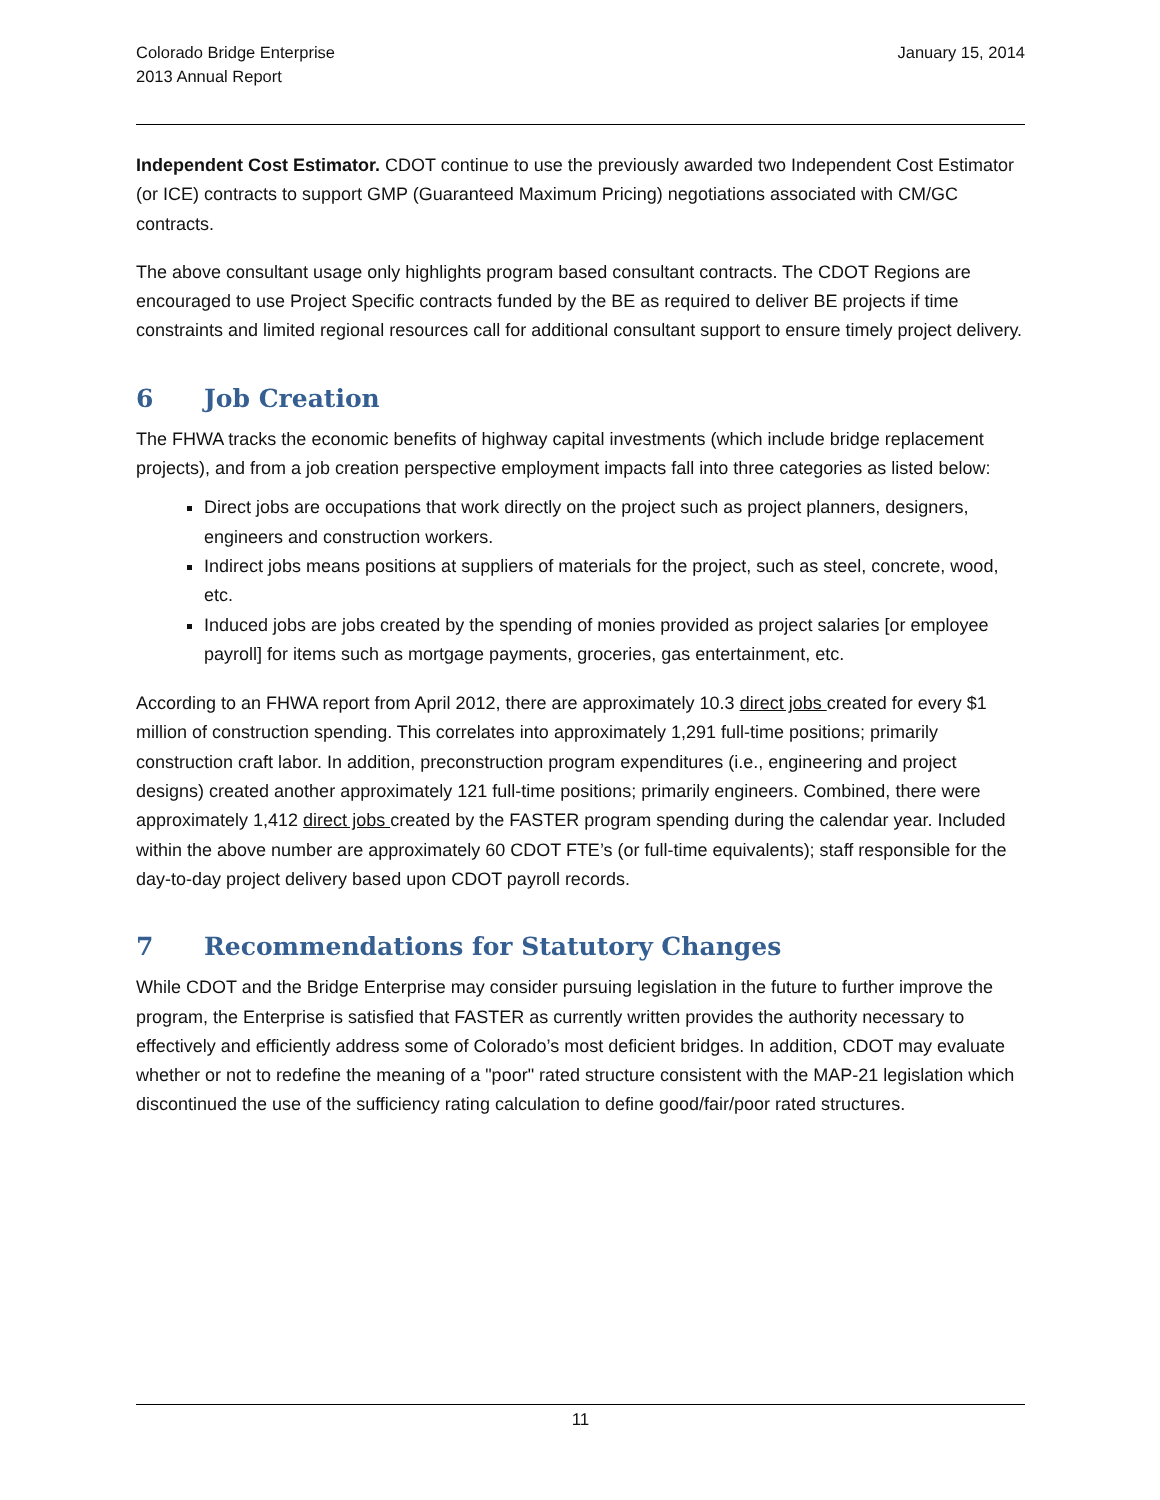Colorado Bridge Enterprise
2013 Annual Report
January 15, 2014
Independent Cost Estimator. CDOT continue to use the previously awarded two Independent Cost Estimator (or ICE) contracts to support GMP (Guaranteed Maximum Pricing) negotiations associated with CM/GC contracts.
The above consultant usage only highlights program based consultant contracts. The CDOT Regions are encouraged to use Project Specific contracts funded by the BE as required to deliver BE projects if time constraints and limited regional resources call for additional consultant support to ensure timely project delivery.
6 Job Creation
The FHWA tracks the economic benefits of highway capital investments (which include bridge replacement projects), and from a job creation perspective employment impacts fall into three categories as listed below:
Direct jobs are occupations that work directly on the project such as project planners, designers, engineers and construction workers.
Indirect jobs means positions at suppliers of materials for the project, such as steel, concrete, wood, etc.
Induced jobs are jobs created by the spending of monies provided as project salaries [or employee payroll] for items such as mortgage payments, groceries, gas entertainment, etc.
According to an FHWA report from April 2012, there are approximately 10.3 direct jobs created for every $1 million of construction spending. This correlates into approximately 1,291 full-time positions; primarily construction craft labor. In addition, preconstruction program expenditures (i.e., engineering and project designs) created another approximately 121 full-time positions; primarily engineers. Combined, there were approximately 1,412 direct jobs created by the FASTER program spending during the calendar year. Included within the above number are approximately 60 CDOT FTE’s (or full-time equivalents); staff responsible for the day-to-day project delivery based upon CDOT payroll records.
7 Recommendations for Statutory Changes
While CDOT and the Bridge Enterprise may consider pursuing legislation in the future to further improve the program, the Enterprise is satisfied that FASTER as currently written provides the authority necessary to effectively and efficiently address some of Colorado’s most deficient bridges. In addition, CDOT may evaluate whether or not to redefine the meaning of a "poor" rated structure consistent with the MAP-21 legislation which discontinued the use of the sufficiency rating calculation to define good/fair/poor rated structures.
11